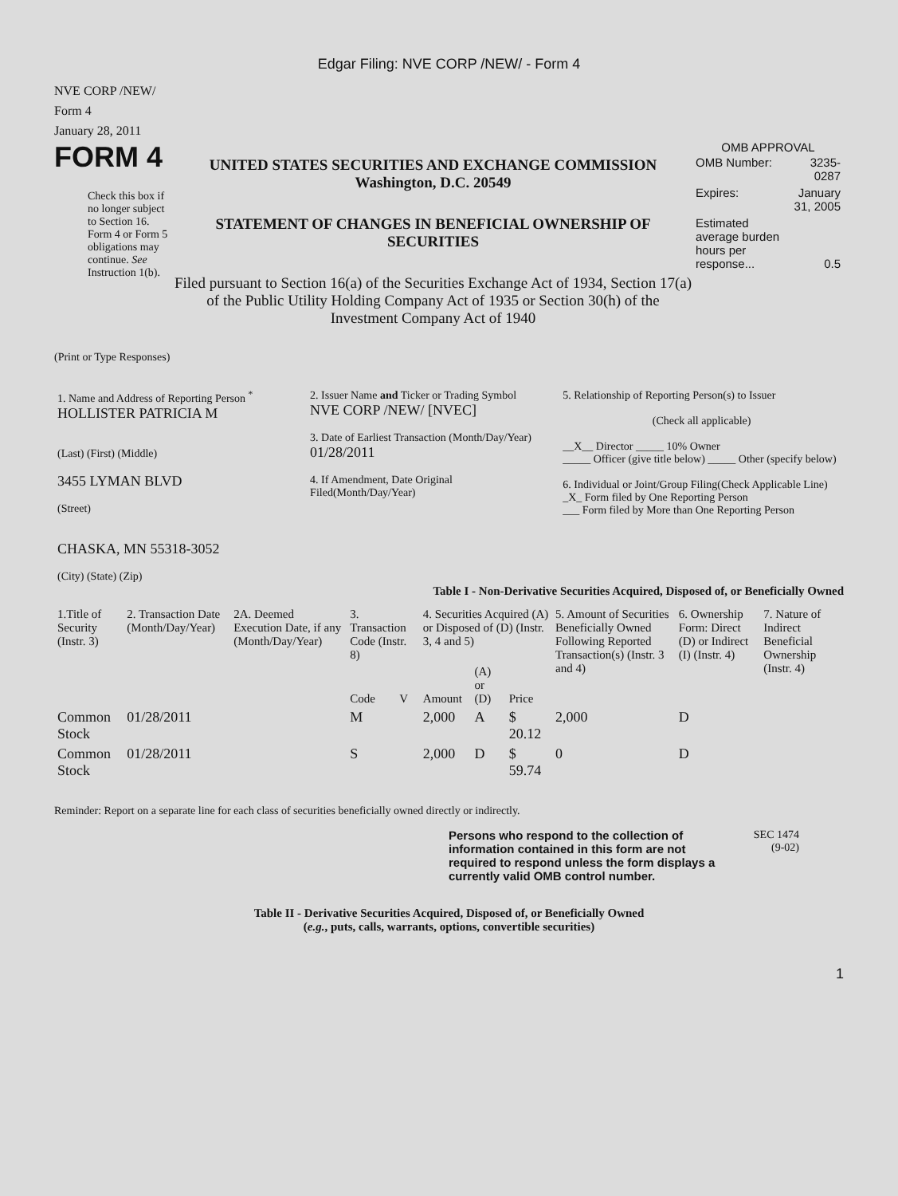Edgar Filing: NVE CORP /NEW/ - Form 4
NVE CORP /NEW/
Form 4
January 28, 2011
FORM 4
Check this box if no longer subject to Section 16. Form 4 or Form 5 obligations may continue. See Instruction 1(b).
UNITED STATES SECURITIES AND EXCHANGE COMMISSION
Washington, D.C. 20549
STATEMENT OF CHANGES IN BENEFICIAL OWNERSHIP OF SECURITIES
Filed pursuant to Section 16(a) of the Securities Exchange Act of 1934, Section 17(a) of the Public Utility Holding Company Act of 1935 or Section 30(h) of the Investment Company Act of 1940
OMB APPROVAL
| OMB Number: | 3235-0287 |
| Expires: | January 31, 2005 |
| Estimated average burden hours per response... | 0.5 |
(Print or Type Responses)
| 1. Name and Address of Reporting Person <sup>*</sup> HOLLISTER PATRICIA M (Last) (First) (Middle) 3455 LYMAN BLVD (Street) CHASKA, MN 55318-3052 (City) (State) (Zip) | 2. Issuer Name and Ticker or Trading Symbol NVE CORP /NEW/ [NVEC] 3. Date of Earliest Transaction (Month/Day/Year) 01/28/2011 4. If Amendment, Date Original Filed(Month/Day/Year) | 5. Relationship of Reporting Person(s) to Issuer (Check all applicable) __X__ Director _____ 10% Owner _____ Officer (give title below) _____ Other (specify below) 6. Individual or Joint/Group Filing(Check Applicable Line) _X_ Form filed by One Reporting Person ___ Form filed by More than One Reporting Person |
Table I - Non-Derivative Securities Acquired, Disposed of, or Beneficially Owned
| 1.Title of Security (Instr. 3) | 2. Transaction Date (Month/Day/Year) | 2A. Deemed Execution Date, if any (Month/Day/Year) | 3. Transaction Code (Instr. 8) | | 4. Securities Acquired (A) or Disposed of (D) (Instr. 3, 4 and 5) | | | 5. Amount of Securities Beneficially Owned Following Reported Transaction(s) (Instr. 3 and 4) | 6. Ownership Form: Direct (D) or Indirect (I) (Instr. 4) | 7. Nature of Indirect Beneficial Ownership (Instr. 4) |
| --- | --- | --- | --- | --- | --- | --- | --- | --- | --- | --- |
| | | | Code | V | Amount | (A) or (D) | Price | | | |
| Common Stock | 01/28/2011 | | M | | 2,000 | A | $ 20.12 | 2,000 | D | |
| Common Stock | 01/28/2011 | | S | | 2,000 | D | $ 59.74 | 0 | D | |
Reminder: Report on a separate line for each class of securities beneficially owned directly or indirectly.
Persons who respond to the collection of information contained in this form are not required to respond unless the form displays a currently valid OMB control number.
SEC 1474
(9-02)
Table II - Derivative Securities Acquired, Disposed of, or Beneficially Owned
(e.g., puts, calls, warrants, options, convertible securities)
1